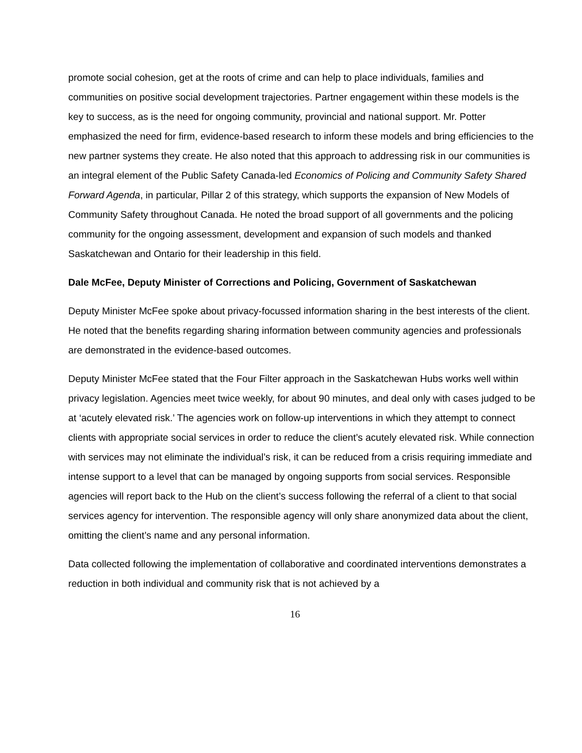promote social cohesion, get at the roots of crime and can help to place individuals, families and communities on positive social development trajectories. Partner engagement within these models is the key to success, as is the need for ongoing community, provincial and national support. Mr. Potter emphasized the need for firm, evidence-based research to inform these models and bring efficiencies to the new partner systems they create. He also noted that this approach to addressing risk in our communities is an integral element of the Public Safety Canada-led Economics of Policing and Community Safety Shared Forward Agenda, in particular, Pillar 2 of this strategy, which supports the expansion of New Models of Community Safety throughout Canada. He noted the broad support of all governments and the policing community for the ongoing assessment, development and expansion of such models and thanked Saskatchewan and Ontario for their leadership in this field.
Dale McFee, Deputy Minister of Corrections and Policing, Government of Saskatchewan
Deputy Minister McFee spoke about privacy-focussed information sharing in the best interests of the client. He noted that the benefits regarding sharing information between community agencies and professionals are demonstrated in the evidence-based outcomes.
Deputy Minister McFee stated that the Four Filter approach in the Saskatchewan Hubs works well within privacy legislation. Agencies meet twice weekly, for about 90 minutes, and deal only with cases judged to be at ‘acutely elevated risk.’ The agencies work on follow-up interventions in which they attempt to connect clients with appropriate social services in order to reduce the client’s acutely elevated risk. While connection with services may not eliminate the individual’s risk, it can be reduced from a crisis requiring immediate and intense support to a level that can be managed by ongoing supports from social services. Responsible agencies will report back to the Hub on the client’s success following the referral of a client to that social services agency for intervention. The responsible agency will only share anonymized data about the client, omitting the client’s name and any personal information.
Data collected following the implementation of collaborative and coordinated interventions demonstrates a reduction in both individual and community risk that is not achieved by a
16